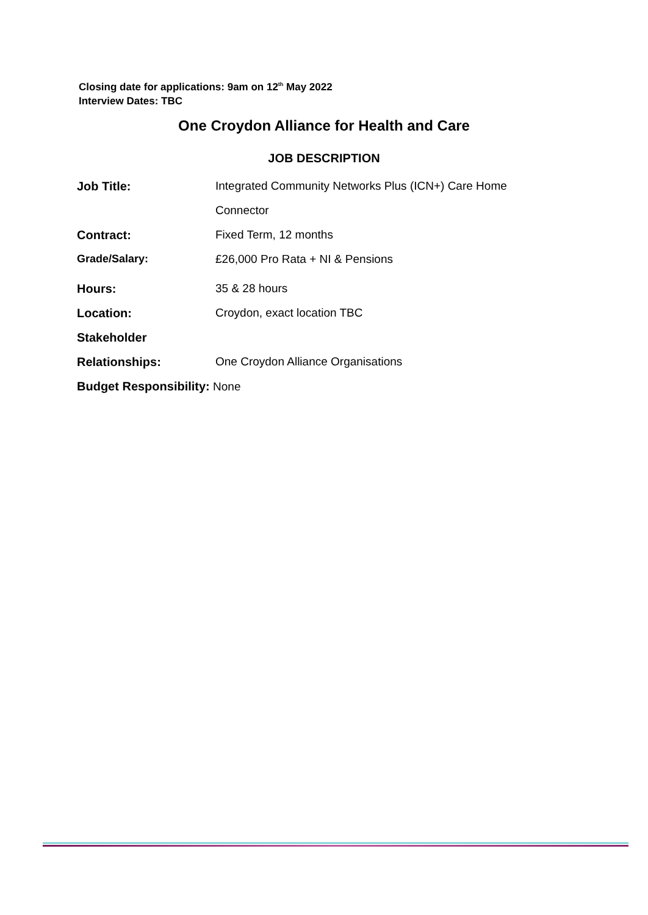Closing date for applications: 9am on 12<sup>th</sup> May 2022
Interview Dates: TBC
One Croydon Alliance for Health and Care
JOB DESCRIPTION
| Job Title: | Integrated Community Networks Plus (ICN+) Care Home |
| | Connector |
| Contract: | Fixed Term, 12 months |
| Grade/Salary: | £26,000 Pro Rata + NI & Pensions |
| Hours: | 35 & 28 hours |
| Location: | Croydon, exact location TBC |
| Stakeholder | |
| Relationships: | One Croydon Alliance Organisations |
| Budget Responsibility: None | |